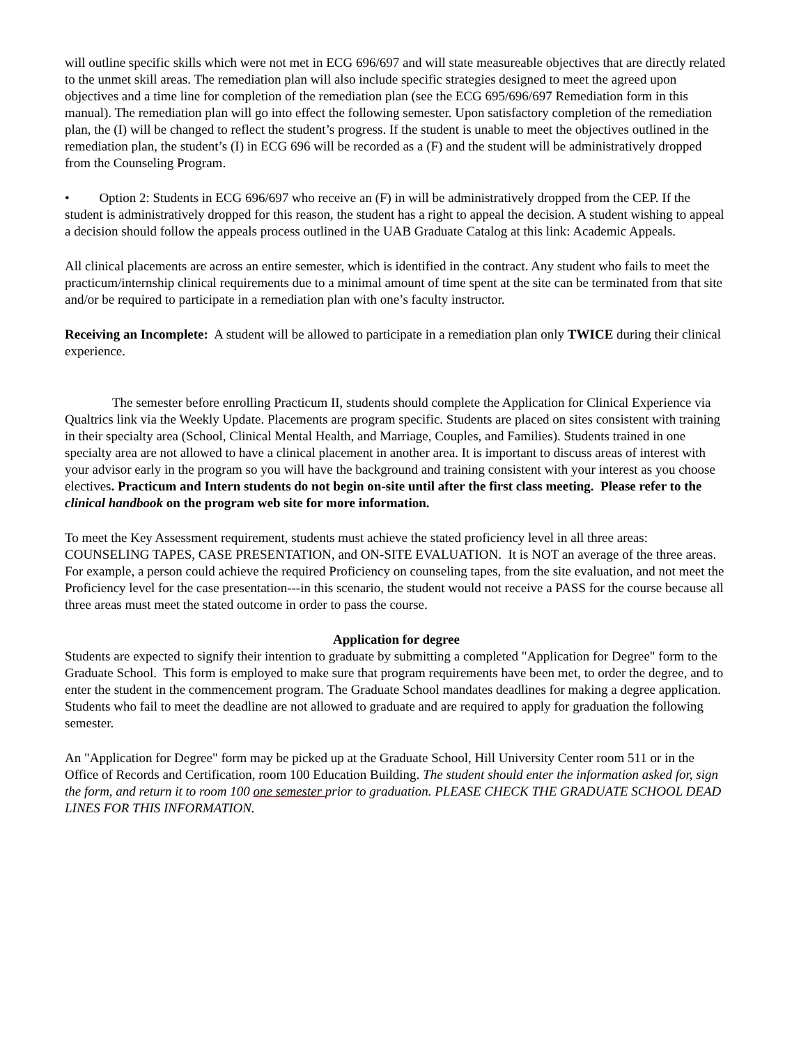will outline specific skills which were not met in ECG 696/697 and will state measureable objectives that are directly related to the unmet skill areas. The remediation plan will also include specific strategies designed to meet the agreed upon objectives and a time line for completion of the remediation plan (see the ECG 695/696/697 Remediation form in this manual). The remediation plan will go into effect the following semester. Upon satisfactory completion of the remediation plan, the (I) will be changed to reflect the student’s progress. If the student is unable to meet the objectives outlined in the remediation plan, the student’s (I) in ECG 696 will be recorded as a (F) and the student will be administratively dropped from the Counseling Program.
• Option 2: Students in ECG 696/697 who receive an (F) in will be administratively dropped from the CEP. If the student is administratively dropped for this reason, the student has a right to appeal the decision. A student wishing to appeal a decision should follow the appeals process outlined in the UAB Graduate Catalog at this link: Academic Appeals.
All clinical placements are across an entire semester, which is identified in the contract. Any student who fails to meet the practicum/internship clinical requirements due to a minimal amount of time spent at the site can be terminated from that site and/or be required to participate in a remediation plan with one’s faculty instructor.
Receiving an Incomplete: A student will be allowed to participate in a remediation plan only TWICE during their clinical experience.
The semester before enrolling Practicum II, students should complete the Application for Clinical Experience via Qualtrics link via the Weekly Update. Placements are program specific. Students are placed on sites consistent with training in their specialty area (School, Clinical Mental Health, and Marriage, Couples, and Families). Students trained in one specialty area are not allowed to have a clinical placement in another area. It is important to discuss areas of interest with your advisor early in the program so you will have the background and training consistent with your interest as you choose electives. Practicum and Intern students do not begin on-site until after the first class meeting. Please refer to the clinical handbook on the program web site for more information.
To meet the Key Assessment requirement, students must achieve the stated proficiency level in all three areas: COUNSELING TAPES, CASE PRESENTATION, and ON-SITE EVALUATION. It is NOT an average of the three areas. For example, a person could achieve the required Proficiency on counseling tapes, from the site evaluation, and not meet the Proficiency level for the case presentation---in this scenario, the student would not receive a PASS for the course because all three areas must meet the stated outcome in order to pass the course.
Application for degree
Students are expected to signify their intention to graduate by submitting a completed "Application for Degree" form to the Graduate School. This form is employed to make sure that program requirements have been met, to order the degree, and to enter the student in the commencement program. The Graduate School mandates deadlines for making a degree application. Students who fail to meet the deadline are not allowed to graduate and are required to apply for graduation the following semester.
An "Application for Degree" form may be picked up at the Graduate School, Hill University Center room 511 or in the Office of Records and Certification, room 100 Education Building. The student should enter the information asked for, sign the form, and return it to room 100 one semester prior to graduation. PLEASE CHECK THE GRADUATE SCHOOL DEAD LINES FOR THIS INFORMATION.